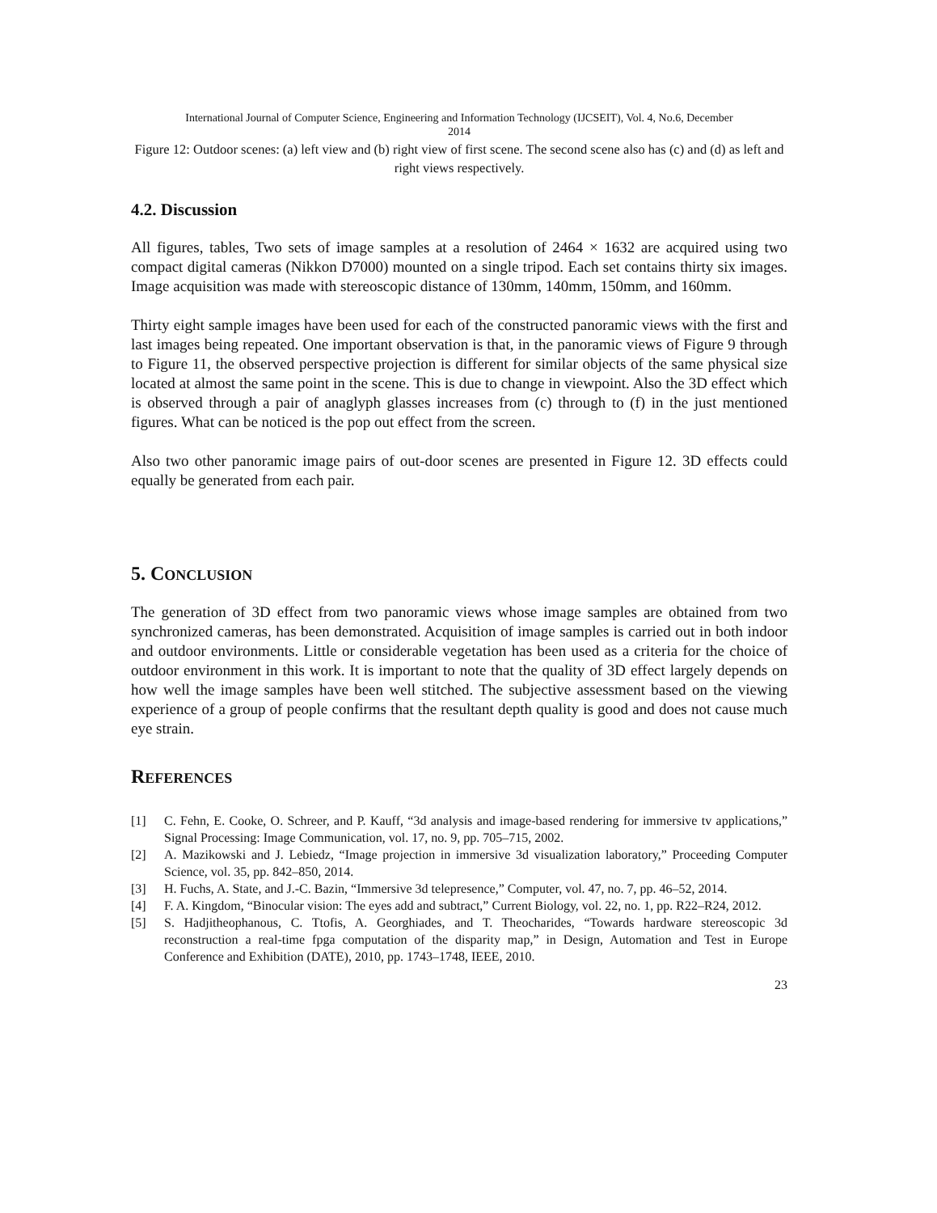International Journal of Computer Science, Engineering and Information Technology (IJCSEIT), Vol. 4, No.6, December
2014
Figure 12: Outdoor scenes: (a) left view and (b) right view of first scene. The second scene also has (c) and (d) as left and right views respectively.
4.2. Discussion
All figures, tables, Two sets of image samples at a resolution of 2464 × 1632 are acquired using two compact digital cameras (Nikkon D7000) mounted on a single tripod. Each set contains thirty six images. Image acquisition was made with stereoscopic distance of 130mm, 140mm, 150mm, and 160mm.
Thirty eight sample images have been used for each of the constructed panoramic views with the first and last images being repeated. One important observation is that, in the panoramic views of Figure 9 through to Figure 11, the observed perspective projection is different for similar objects of the same physical size located at almost the same point in the scene. This is due to change in viewpoint. Also the 3D effect which is observed through a pair of anaglyph glasses increases from (c) through to (f) in the just mentioned figures. What can be noticed is the pop out effect from the screen.
Also two other panoramic image pairs of out-door scenes are presented in Figure 12. 3D effects could equally be generated from each pair.
5. CONCLUSION
The generation of 3D effect from two panoramic views whose image samples are obtained from two synchronized cameras, has been demonstrated. Acquisition of image samples is carried out in both indoor and outdoor environments. Little or considerable vegetation has been used as a criteria for the choice of outdoor environment in this work. It is important to note that the quality of 3D effect largely depends on how well the image samples have been well stitched. The subjective assessment based on the viewing experience of a group of people confirms that the resultant depth quality is good and does not cause much eye strain.
REFERENCES
[1] C. Fehn, E. Cooke, O. Schreer, and P. Kauff, “3d analysis and image-based rendering for immersive tv applications,” Signal Processing: Image Communication, vol. 17, no. 9, pp. 705–715, 2002.
[2] A. Mazikowski and J. Lebiedz, “Image projection in immersive 3d visualization laboratory,” Proceeding Computer Science, vol. 35, pp. 842–850, 2014.
[3] H. Fuchs, A. State, and J.-C. Bazin, “Immersive 3d telepresence,” Computer, vol. 47, no. 7, pp. 46–52, 2014.
[4] F. A. Kingdom, “Binocular vision: The eyes add and subtract,” Current Biology, vol. 22, no. 1, pp. R22–R24, 2012.
[5] S. Hadjitheophanous, C. Ttofis, A. Georghiades, and T. Theocharides, “Towards hardware stereoscopic 3d reconstruction a real-time fpga computation of the disparity map,” in Design, Automation and Test in Europe Conference and Exhibition (DATE), 2010, pp. 1743–1748, IEEE, 2010.
23